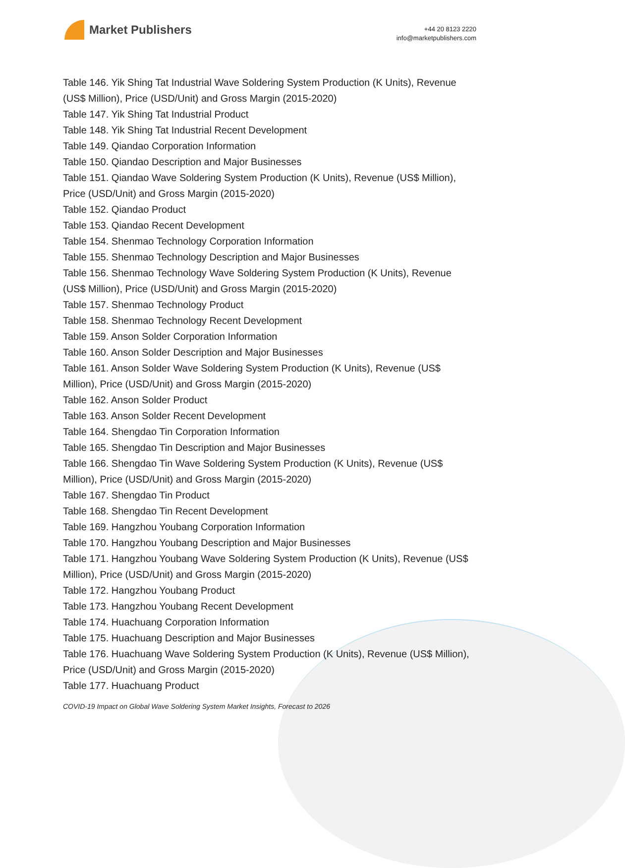Market Publishers
+44 20 8123 2220
info@marketpublishers.com
Table 146. Yik Shing Tat Industrial Wave Soldering System Production (K Units), Revenue (US$ Million), Price (USD/Unit) and Gross Margin (2015-2020)
Table 147. Yik Shing Tat Industrial Product
Table 148. Yik Shing Tat Industrial Recent Development
Table 149. Qiandao Corporation Information
Table 150. Qiandao Description and Major Businesses
Table 151. Qiandao Wave Soldering System Production (K Units), Revenue (US$ Million), Price (USD/Unit) and Gross Margin (2015-2020)
Table 152. Qiandao Product
Table 153. Qiandao Recent Development
Table 154. Shenmao Technology Corporation Information
Table 155. Shenmao Technology Description and Major Businesses
Table 156. Shenmao Technology Wave Soldering System Production (K Units), Revenue (US$ Million), Price (USD/Unit) and Gross Margin (2015-2020)
Table 157. Shenmao Technology Product
Table 158. Shenmao Technology Recent Development
Table 159. Anson Solder Corporation Information
Table 160. Anson Solder Description and Major Businesses
Table 161. Anson Solder Wave Soldering System Production (K Units), Revenue (US$ Million), Price (USD/Unit) and Gross Margin (2015-2020)
Table 162. Anson Solder Product
Table 163. Anson Solder Recent Development
Table 164. Shengdao Tin Corporation Information
Table 165. Shengdao Tin Description and Major Businesses
Table 166. Shengdao Tin Wave Soldering System Production (K Units), Revenue (US$ Million), Price (USD/Unit) and Gross Margin (2015-2020)
Table 167. Shengdao Tin Product
Table 168. Shengdao Tin Recent Development
Table 169. Hangzhou Youbang Corporation Information
Table 170. Hangzhou Youbang Description and Major Businesses
Table 171. Hangzhou Youbang Wave Soldering System Production (K Units), Revenue (US$ Million), Price (USD/Unit) and Gross Margin (2015-2020)
Table 172. Hangzhou Youbang Product
Table 173. Hangzhou Youbang Recent Development
Table 174. Huachuang Corporation Information
Table 175. Huachuang Description and Major Businesses
Table 176. Huachuang Wave Soldering System Production (K Units), Revenue (US$ Million), Price (USD/Unit) and Gross Margin (2015-2020)
Table 177. Huachuang Product
COVID-19 Impact on Global Wave Soldering System Market Insights, Forecast to 2026